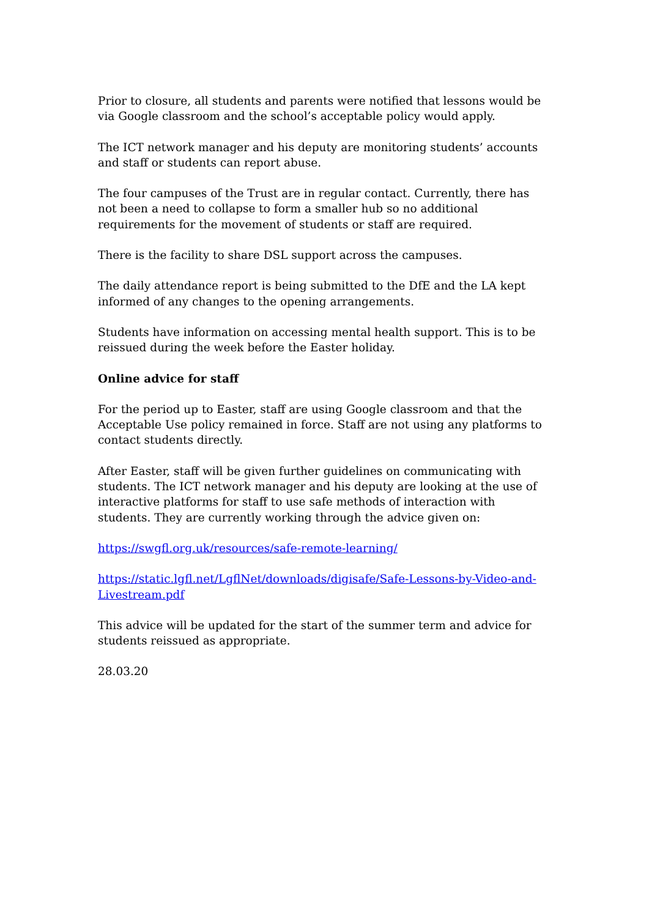Prior to closure, all students and parents were notified that lessons would be via Google classroom and the school’s acceptable policy would apply.
The ICT network manager and his deputy are monitoring students’ accounts and staff or students can report abuse.
The four campuses of the Trust are in regular contact. Currently, there has not been a need to collapse to form a smaller hub so no additional requirements for the movement of students or staff are required.
There is the facility to share DSL support across the campuses.
The daily attendance report is being submitted to the DfE and the LA kept informed of any changes to the opening arrangements.
Students have information on accessing mental health support. This is to be reissued during the week before the Easter holiday.
Online advice for staff
For the period up to Easter, staff are using Google classroom and that the Acceptable Use policy remained in force. Staff are not using any platforms to contact students directly.
After Easter, staff will be given further guidelines on communicating with students. The ICT network manager and his deputy are looking at the use of interactive platforms for staff to use safe methods of interaction with students. They are currently working through the advice given on:
https://swgfl.org.uk/resources/safe-remote-learning/
https://static.lgfl.net/LgflNet/downloads/digisafe/Safe-Lessons-by-Video-and-Livestream.pdf
This advice will be updated for the start of the summer term and advice for students reissued as appropriate.
28.03.20